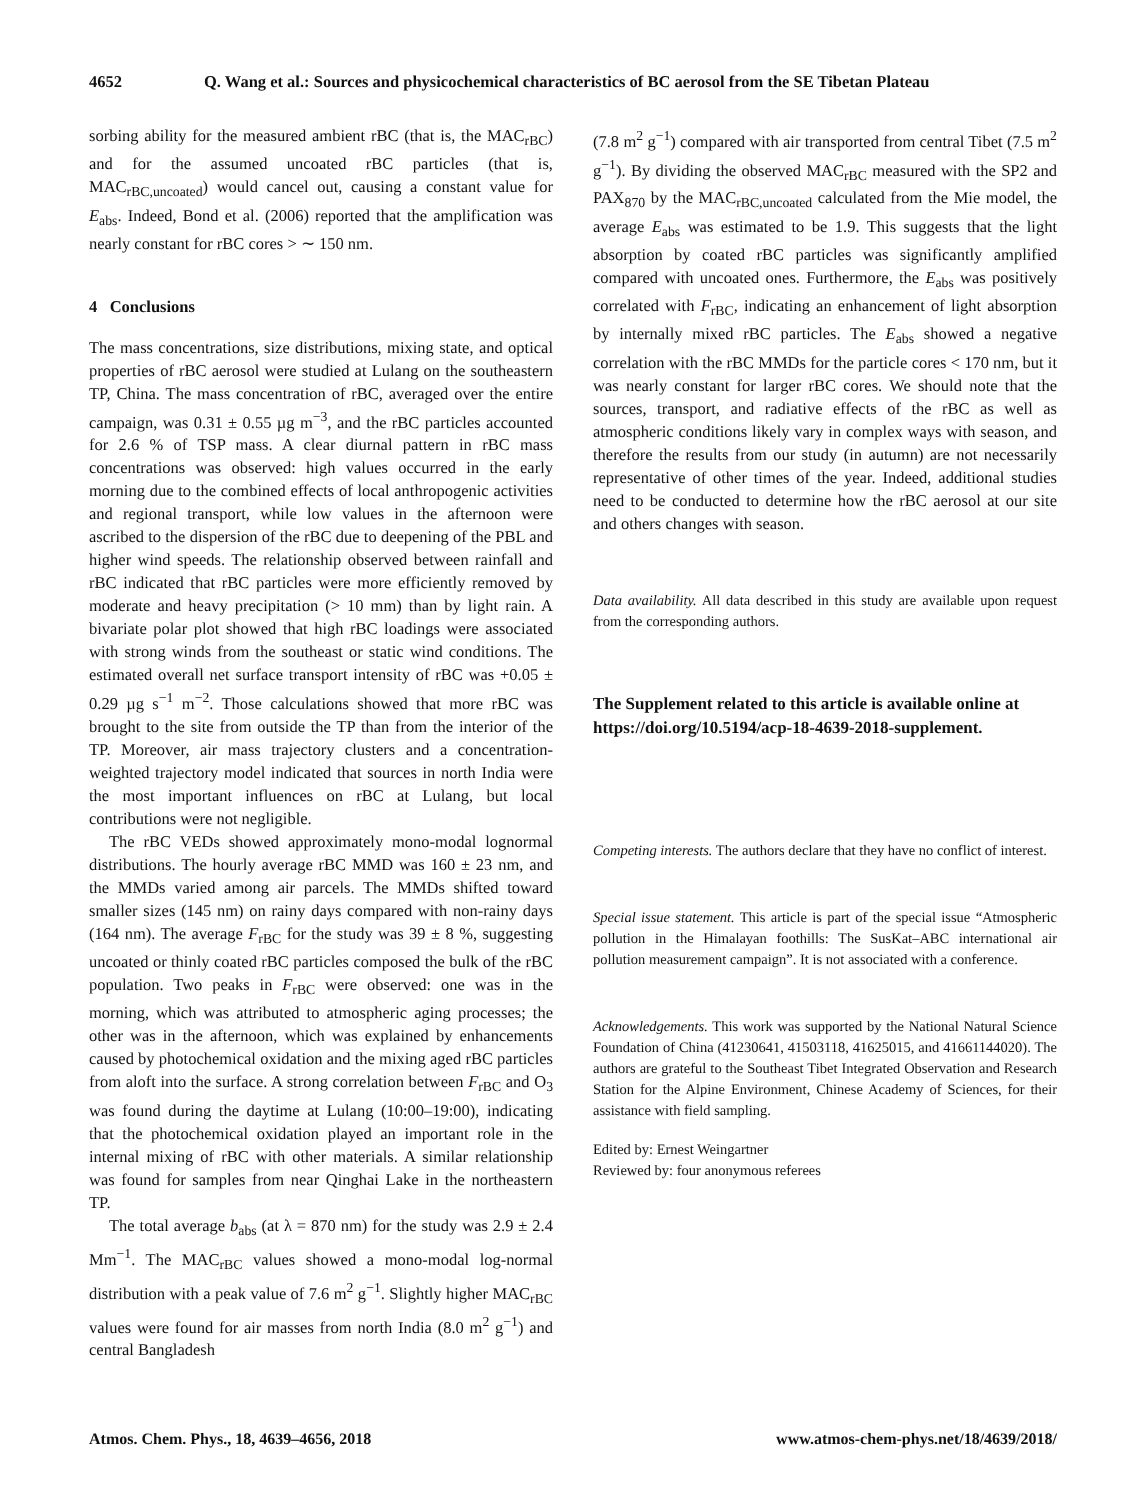4652 Q. Wang et al.: Sources and physicochemical characteristics of BC aerosol from the SE Tibetan Plateau
sorbing ability for the measured ambient rBC (that is, the MAC<sub>rBC</sub>) and for the assumed uncoated rBC particles (that is, MAC<sub>rBC,uncoated</sub>) would cancel out, causing a constant value for E<sub>abs</sub>. Indeed, Bond et al. (2006) reported that the amplification was nearly constant for rBC cores > ∼ 150 nm.
4 Conclusions
The mass concentrations, size distributions, mixing state, and optical properties of rBC aerosol were studied at Lulang on the southeastern TP, China. The mass concentration of rBC, averaged over the entire campaign, was 0.31 ± 0.55 µg m<sup>−3</sup>, and the rBC particles accounted for 2.6 % of TSP mass. A clear diurnal pattern in rBC mass concentrations was observed: high values occurred in the early morning due to the combined effects of local anthropogenic activities and regional transport, while low values in the afternoon were ascribed to the dispersion of the rBC due to deepening of the PBL and higher wind speeds. The relationship observed between rainfall and rBC indicated that rBC particles were more efficiently removed by moderate and heavy precipitation (> 10 mm) than by light rain. A bivariate polar plot showed that high rBC loadings were associated with strong winds from the southeast or static wind conditions. The estimated overall net surface transport intensity of rBC was +0.05 ± 0.29 µg s<sup>−1</sup> m<sup>−2</sup>. Those calculations showed that more rBC was brought to the site from outside the TP than from the interior of the TP. Moreover, air mass trajectory clusters and a concentration-weighted trajectory model indicated that sources in north India were the most important influences on rBC at Lulang, but local contributions were not negligible.
The rBC VEDs showed approximately mono-modal lognormal distributions. The hourly average rBC MMD was 160 ± 23 nm, and the MMDs varied among air parcels. The MMDs shifted toward smaller sizes (145 nm) on rainy days compared with non-rainy days (164 nm). The average F<sub>rBC</sub> for the study was 39 ± 8 %, suggesting uncoated or thinly coated rBC particles composed the bulk of the rBC population. Two peaks in F<sub>rBC</sub> were observed: one was in the morning, which was attributed to atmospheric aging processes; the other was in the afternoon, which was explained by enhancements caused by photochemical oxidation and the mixing aged rBC particles from aloft into the surface. A strong correlation between F<sub>rBC</sub> and O<sub>3</sub> was found during the daytime at Lulang (10:00–19:00), indicating that the photochemical oxidation played an important role in the internal mixing of rBC with other materials. A similar relationship was found for samples from near Qinghai Lake in the northeastern TP.
The total average b<sub>abs</sub> (at λ = 870 nm) for the study was 2.9 ± 2.4 Mm<sup>−1</sup>. The MAC<sub>rBC</sub> values showed a mono-modal log-normal distribution with a peak value of 7.6 m<sup>2</sup> g<sup>−1</sup>. Slightly higher MAC<sub>rBC</sub> values were found for air masses from north India (8.0 m<sup>2</sup> g<sup>−1</sup>) and central Bangladesh
(7.8 m<sup>2</sup> g<sup>−1</sup>) compared with air transported from central Tibet (7.5 m<sup>2</sup> g<sup>−1</sup>). By dividing the observed MAC<sub>rBC</sub> measured with the SP2 and PAX<sub>870</sub> by the MAC<sub>rBC,uncoated</sub> calculated from the Mie model, the average E<sub>abs</sub> was estimated to be 1.9. This suggests that the light absorption by coated rBC particles was significantly amplified compared with uncoated ones. Furthermore, the E<sub>abs</sub> was positively correlated with F<sub>rBC</sub>, indicating an enhancement of light absorption by internally mixed rBC particles. The E<sub>abs</sub> showed a negative correlation with the rBC MMDs for the particle cores < 170 nm, but it was nearly constant for larger rBC cores. We should note that the sources, transport, and radiative effects of the rBC as well as atmospheric conditions likely vary in complex ways with season, and therefore the results from our study (in autumn) are not necessarily representative of other times of the year. Indeed, additional studies need to be conducted to determine how the rBC aerosol at our site and others changes with season.
Data availability. All data described in this study are available upon request from the corresponding authors.
The Supplement related to this article is available online at https://doi.org/10.5194/acp-18-4639-2018-supplement.
Competing interests. The authors declare that they have no conflict of interest.
Special issue statement. This article is part of the special issue “Atmospheric pollution in the Himalayan foothills: The SusKat–ABC international air pollution measurement campaign”. It is not associated with a conference.
Acknowledgements. This work was supported by the National Natural Science Foundation of China (41230641, 41503118, 41625015, and 41661144020). The authors are grateful to the Southeast Tibet Integrated Observation and Research Station for the Alpine Environment, Chinese Academy of Sciences, for their assistance with field sampling.
Edited by: Ernest Weingartner
Reviewed by: four anonymous referees
Atmos. Chem. Phys., 18, 4639–4656, 2018 www.atmos-chem-phys.net/18/4639/2018/